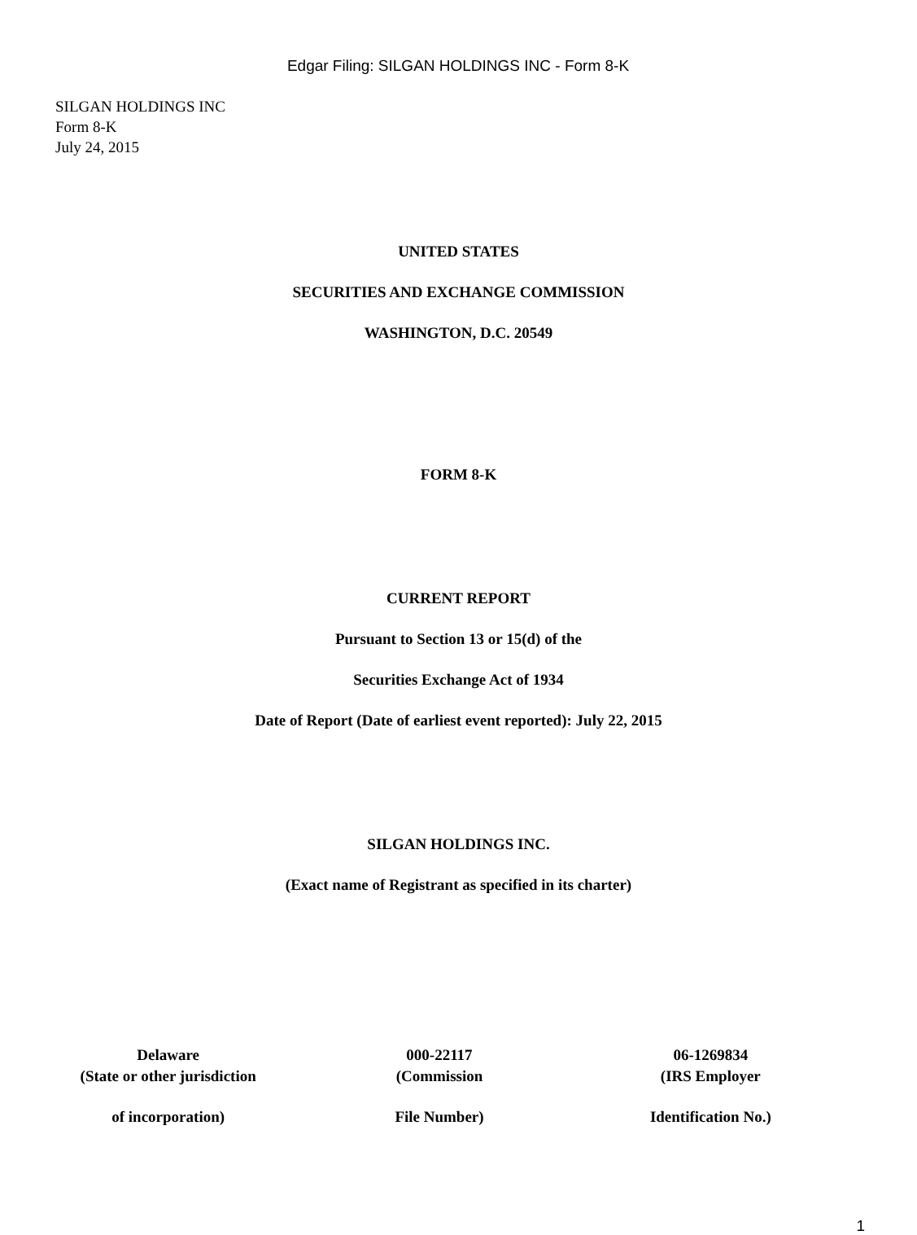Edgar Filing: SILGAN HOLDINGS INC - Form 8-K
SILGAN HOLDINGS INC
Form 8-K
July 24, 2015
UNITED STATES
SECURITIES AND EXCHANGE COMMISSION
WASHINGTON, D.C. 20549
FORM 8-K
CURRENT REPORT
Pursuant to Section 13 or 15(d) of the
Securities Exchange Act of 1934
Date of Report (Date of earliest event reported): July 22, 2015
SILGAN HOLDINGS INC.
(Exact name of Registrant as specified in its charter)
| Delaware (State or other jurisdiction | 000-22117 (Commission | 06-1269834 (IRS Employer |
| of incorporation) | File Number) | Identification No.) |
1